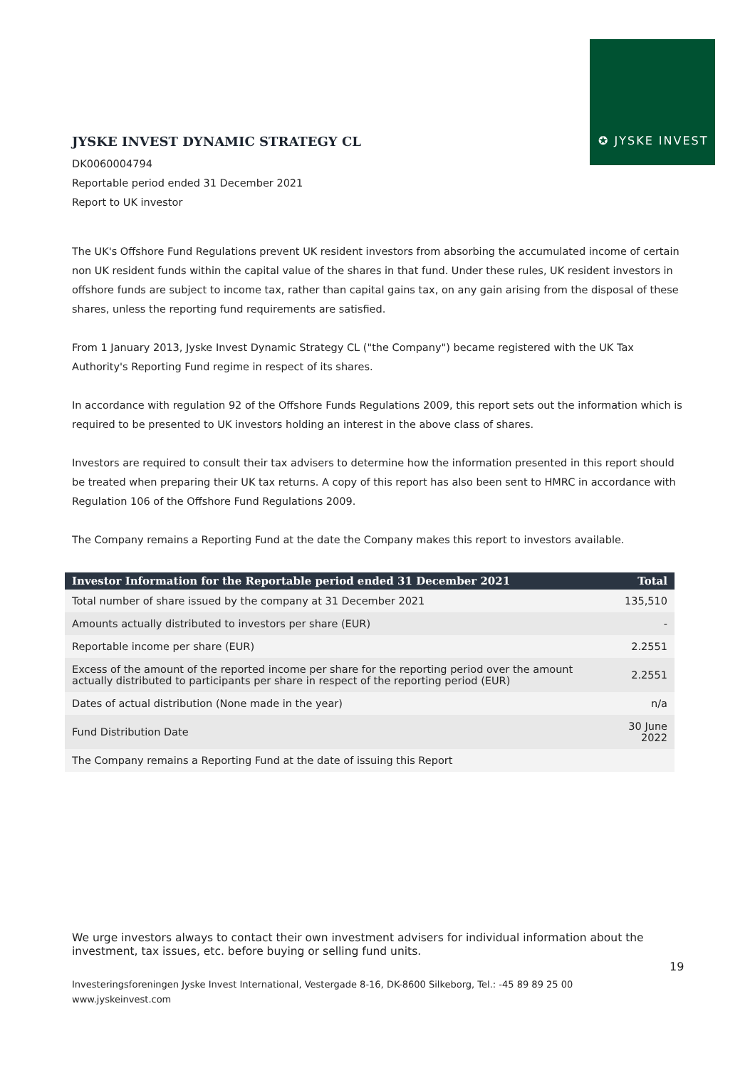✪ JYSKE INVEST
JYSKE INVEST DYNAMIC STRATEGY CL
DK0060004794
Reportable period ended 31 December 2021
Report to UK investor
The UK's Offshore Fund Regulations prevent UK resident investors from absorbing the accumulated income of certain non UK resident funds within the capital value of the shares in that fund. Under these rules, UK resident investors in offshore funds are subject to income tax, rather than capital gains tax, on any gain arising from the disposal of these shares, unless the reporting fund requirements are satisfied.
From 1 January 2013, Jyske Invest Dynamic Strategy CL ("the Company") became registered with the UK Tax Authority's Reporting Fund regime in respect of its shares.
In accordance with regulation 92 of the Offshore Funds Regulations 2009, this report sets out the information which is required to be presented to UK investors holding an interest in the above class of shares.
Investors are required to consult their tax advisers to determine how the information presented in this report should be treated when preparing their UK tax returns. A copy of this report has also been sent to HMRC in accordance with Regulation 106 of the Offshore Fund Regulations 2009.
The Company remains a Reporting Fund at the date the Company makes this report to investors available.
| Investor Information for the Reportable period ended 31 December 2021 | Total |
| --- | --- |
| Total number of share issued by the company at 31 December 2021 | 135,510 |
| Amounts actually distributed to investors per share (EUR) | - |
| Reportable income per share (EUR) | 2.2551 |
| Excess of the amount of the reported income per share for the reporting period over the amount actually distributed to participants per share in respect of the reporting period (EUR) | 2.2551 |
| Dates of actual distribution (None made in the year) | n/a |
| Fund Distribution Date | 30 June 2022 |
| The Company remains a Reporting Fund at the date of issuing this Report | |
We urge investors always to contact their own investment advisers for individual information about the investment, tax issues, etc. before buying or selling fund units.
19
Investeringsforeningen Jyske Invest International, Vestergade 8-16, DK-8600 Silkeborg, Tel.: -45 89 89 25 00
www.jyskeinvest.com